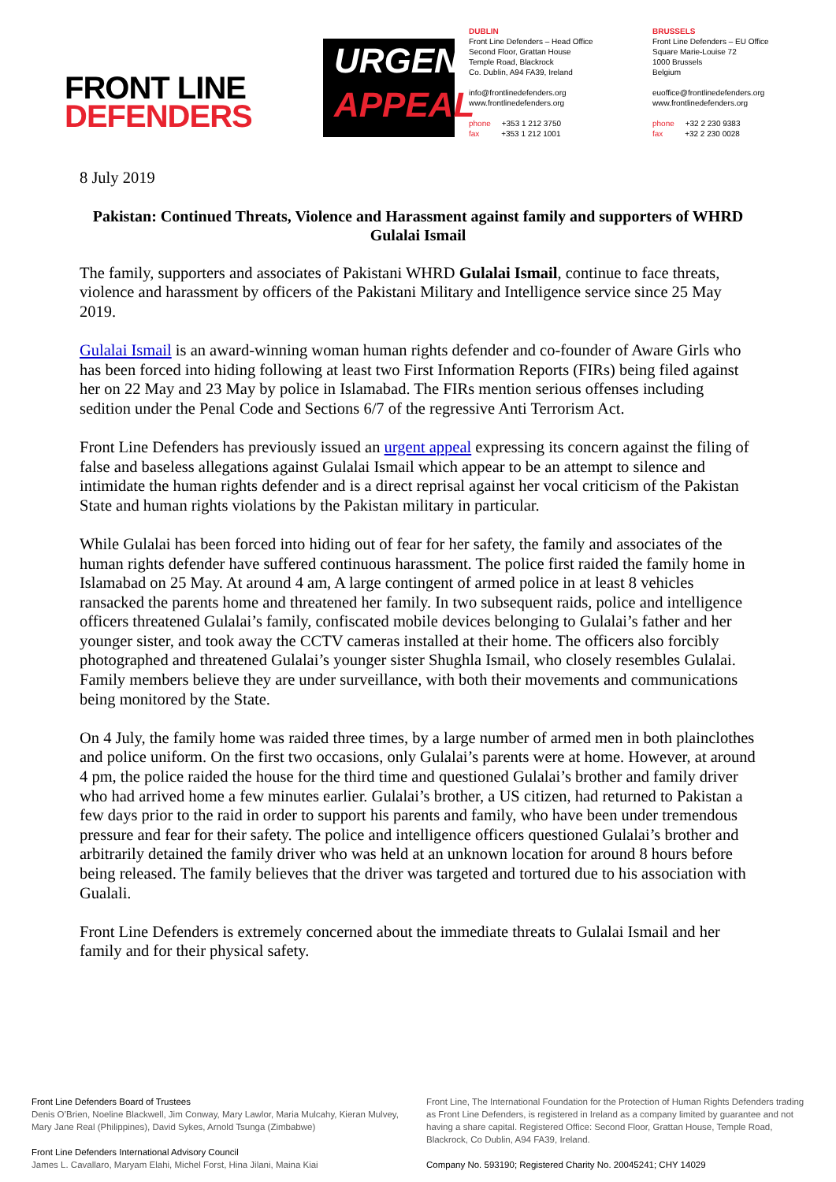FRONT LINE
DEFENDERS
URGENT
APPEAL
DUBLIN
Front Line Defenders – Head Office
Second Floor, Grattan House
Temple Road, Blackrock
Co. Dublin, A94 FA39, Ireland
info@frontlinedefenders.org
www.frontlinedefenders.org
phone +353 1 212 3750
fax +353 1 212 1001
BRUSSELS
Front Line Defenders – EU Office
Square Marie-Louise 72
1000 Brussels
Belgium
euoffice@frontlinedefenders.org
www.frontlinedefenders.org
phone +32 2 230 9383
fax +32 2 230 0028
8 July 2019
Pakistan: Continued Threats, Violence and Harassment against family and supporters of WHRD Gulalai Ismail
The family, supporters and associates of Pakistani WHRD Gulalai Ismail, continue to face threats, violence and harassment by officers of the Pakistani Military and Intelligence service since 25 May 2019.
Gulalai Ismail is an award-winning woman human rights defender and co-founder of Aware Girls who has been forced into hiding following at least two First Information Reports (FIRs) being filed against her on 22 May and 23 May by police in Islamabad. The FIRs mention serious offenses including sedition under the Penal Code and Sections 6/7 of the regressive Anti Terrorism Act.
Front Line Defenders has previously issued an urgent appeal expressing its concern against the filing of false and baseless allegations against Gulalai Ismail which appear to be an attempt to silence and intimidate the human rights defender and is a direct reprisal against her vocal criticism of the Pakistan State and human rights violations by the Pakistan military in particular.
While Gulalai has been forced into hiding out of fear for her safety, the family and associates of the human rights defender have suffered continuous harassment. The police first raided the family home in Islamabad on 25 May. At around 4 am, A large contingent of armed police in at least 8 vehicles ransacked the parents home and threatened her family. In two subsequent raids, police and intelligence officers threatened Gulalai’s family, confiscated mobile devices belonging to Gulalai’s father and her younger sister, and took away the CCTV cameras installed at their home. The officers also forcibly photographed and threatened Gulalai’s younger sister Shughla Ismail, who closely resembles Gulalai. Family members believe they are under surveillance, with both their movements and communications being monitored by the State.
On 4 July, the family home was raided three times, by a large number of armed men in both plainclothes and police uniform. On the first two occasions, only Gulalai’s parents were at home. However, at around 4 pm, the police raided the house for the third time and questioned Gulalai’s brother and family driver who had arrived home a few minutes earlier. Gulalai’s brother, a US citizen, had returned to Pakistan a few days prior to the raid in order to support his parents and family, who have been under tremendous pressure and fear for their safety. The police and intelligence officers questioned Gulalai’s brother and arbitrarily detained the family driver who was held at an unknown location for around 8 hours before being released. The family believes that the driver was targeted and tortured due to his association with Gualali.
Front Line Defenders is extremely concerned about the immediate threats to Gulalai Ismail and her family and for their physical safety.
Front Line Defenders Board of Trustees
Denis O’Brien, Noeline Blackwell, Jim Conway, Mary Lawlor, Maria Mulcahy, Kieran Mulvey, Mary Jane Real (Philippines), David Sykes, Arnold Tsunga (Zimbabwe)
Front Line Defenders International Advisory Council
James L. Cavallaro, Maryam Elahi, Michel Forst, Hina Jilani, Maina Kiai
Front Line, The International Foundation for the Protection of Human Rights Defenders trading as Front Line Defenders, is registered in Ireland as a company limited by guarantee and not having a share capital. Registered Office: Second Floor, Grattan House, Temple Road, Blackrock, Co Dublin, A94 FA39, Ireland.
Company No. 593190; Registered Charity No. 20045241; CHY 14029